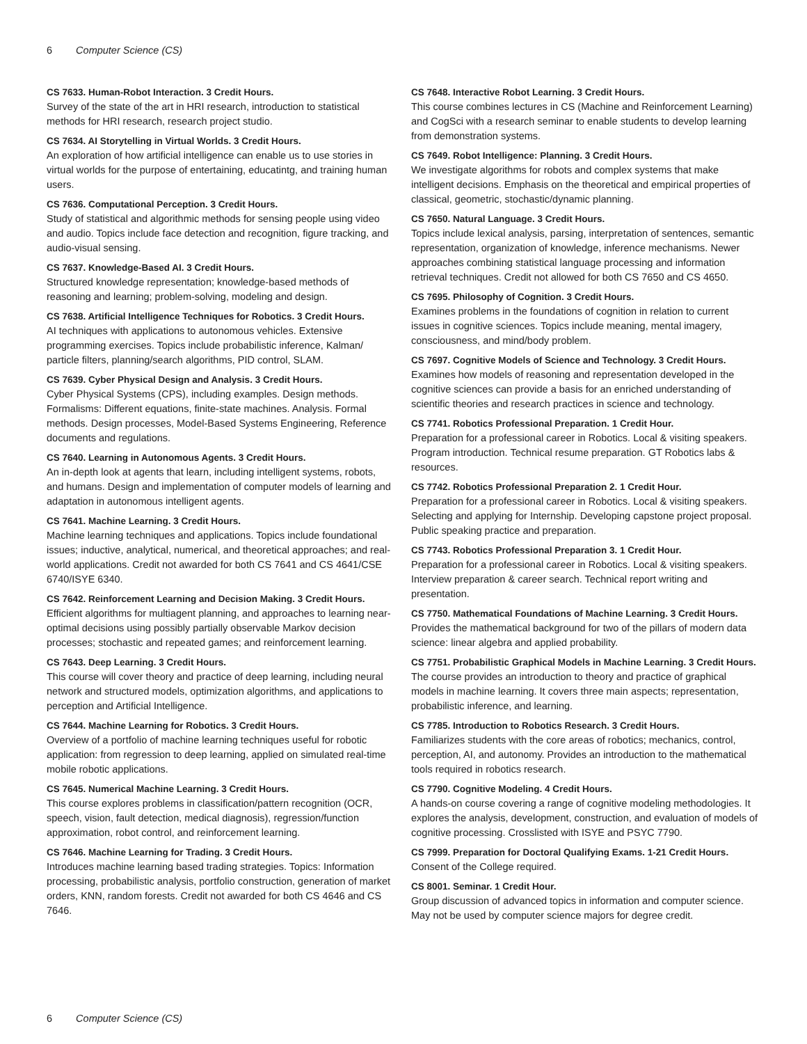6 Computer Science (CS)
CS 7633. Human-Robot Interaction. 3 Credit Hours.
Survey of the state of the art in HRI research, introduction to statistical methods for HRI research, research project studio.
CS 7634. AI Storytelling in Virtual Worlds. 3 Credit Hours.
An exploration of how artificial intelligence can enable us to use stories in virtual worlds for the purpose of entertaining, educatintg, and training human users.
CS 7636. Computational Perception. 3 Credit Hours.
Study of statistical and algorithmic methods for sensing people using video and audio. Topics include face detection and recognition, figure tracking, and audio-visual sensing.
CS 7637. Knowledge-Based AI. 3 Credit Hours.
Structured knowledge representation; knowledge-based methods of reasoning and learning; problem-solving, modeling and design.
CS 7638. Artificial Intelligence Techniques for Robotics. 3 Credit Hours.
AI techniques with applications to autonomous vehicles. Extensive programming exercises. Topics include probabilistic inference, Kalman/ particle filters, planning/search algorithms, PID control, SLAM.
CS 7639. Cyber Physical Design and Analysis. 3 Credit Hours.
Cyber Physical Systems (CPS), including examples. Design methods. Formalisms: Different equations, finite-state machines. Analysis. Formal methods. Design processes, Model-Based Systems Engineering, Reference documents and regulations.
CS 7640. Learning in Autonomous Agents. 3 Credit Hours.
An in-depth look at agents that learn, including intelligent systems, robots, and humans. Design and implementation of computer models of learning and adaptation in autonomous intelligent agents.
CS 7641. Machine Learning. 3 Credit Hours.
Machine learning techniques and applications. Topics include foundational issues; inductive, analytical, numerical, and theoretical approaches; and real-world applications. Credit not awarded for both CS 7641 and CS 4641/CSE 6740/ISYE 6340.
CS 7642. Reinforcement Learning and Decision Making. 3 Credit Hours.
Efficient algorithms for multiagent planning, and approaches to learning near-optimal decisions using possibly partially observable Markov decision processes; stochastic and repeated games; and reinforcement learning.
CS 7643. Deep Learning. 3 Credit Hours.
This course will cover theory and practice of deep learning, including neural network and structured models, optimization algorithms, and applications to perception and Artificial Intelligence.
CS 7644. Machine Learning for Robotics. 3 Credit Hours.
Overview of a portfolio of machine learning techniques useful for robotic application: from regression to deep learning, applied on simulated real-time mobile robotic applications.
CS 7645. Numerical Machine Learning. 3 Credit Hours.
This course explores problems in classification/pattern recognition (OCR, speech, vision, fault detection, medical diagnosis), regression/function approximation, robot control, and reinforcement learning.
CS 7646. Machine Learning for Trading. 3 Credit Hours.
Introduces machine learning based trading strategies. Topics: Information processing, probabilistic analysis, portfolio construction, generation of market orders, KNN, random forests. Credit not awarded for both CS 4646 and CS 7646.
CS 7648. Interactive Robot Learning. 3 Credit Hours.
This course combines lectures in CS (Machine and Reinforcement Learning) and CogSci with a research seminar to enable students to develop learning from demonstration systems.
CS 7649. Robot Intelligence: Planning. 3 Credit Hours.
We investigate algorithms for robots and complex systems that make intelligent decisions. Emphasis on the theoretical and empirical properties of classical, geometric, stochastic/dynamic planning.
CS 7650. Natural Language. 3 Credit Hours.
Topics include lexical analysis, parsing, interpretation of sentences, semantic representation, organization of knowledge, inference mechanisms. Newer approaches combining statistical language processing and information retrieval techniques. Credit not allowed for both CS 7650 and CS 4650.
CS 7695. Philosophy of Cognition. 3 Credit Hours.
Examines problems in the foundations of cognition in relation to current issues in cognitive sciences. Topics include meaning, mental imagery, consciousness, and mind/body problem.
CS 7697. Cognitive Models of Science and Technology. 3 Credit Hours.
Examines how models of reasoning and representation developed in the cognitive sciences can provide a basis for an enriched understanding of scientific theories and research practices in science and technology.
CS 7741. Robotics Professional Preparation. 1 Credit Hour.
Preparation for a professional career in Robotics. Local & visiting speakers. Program introduction. Technical resume preparation. GT Robotics labs & resources.
CS 7742. Robotics Professional Preparation 2. 1 Credit Hour.
Preparation for a professional career in Robotics. Local & visiting speakers. Selecting and applying for Internship. Developing capstone project proposal. Public speaking practice and preparation.
CS 7743. Robotics Professional Preparation 3. 1 Credit Hour.
Preparation for a professional career in Robotics. Local & visiting speakers. Interview preparation & career search. Technical report writing and presentation.
CS 7750. Mathematical Foundations of Machine Learning. 3 Credit Hours.
Provides the mathematical background for two of the pillars of modern data science: linear algebra and applied probability.
CS 7751. Probabilistic Graphical Models in Machine Learning. 3 Credit Hours.
The course provides an introduction to theory and practice of graphical models in machine learning. It covers three main aspects; representation, probabilistic inference, and learning.
CS 7785. Introduction to Robotics Research. 3 Credit Hours.
Familiarizes students with the core areas of robotics; mechanics, control, perception, AI, and autonomy. Provides an introduction to the mathematical tools required in robotics research.
CS 7790. Cognitive Modeling. 4 Credit Hours.
A hands-on course covering a range of cognitive modeling methodologies. It explores the analysis, development, construction, and evaluation of models of cognitive processing. Crosslisted with ISYE and PSYC 7790.
CS 7999. Preparation for Doctoral Qualifying Exams. 1-21 Credit Hours.
Consent of the College required.
CS 8001. Seminar. 1 Credit Hour.
Group discussion of advanced topics in information and computer science. May not be used by computer science majors for degree credit.
6 Computer Science (CS)